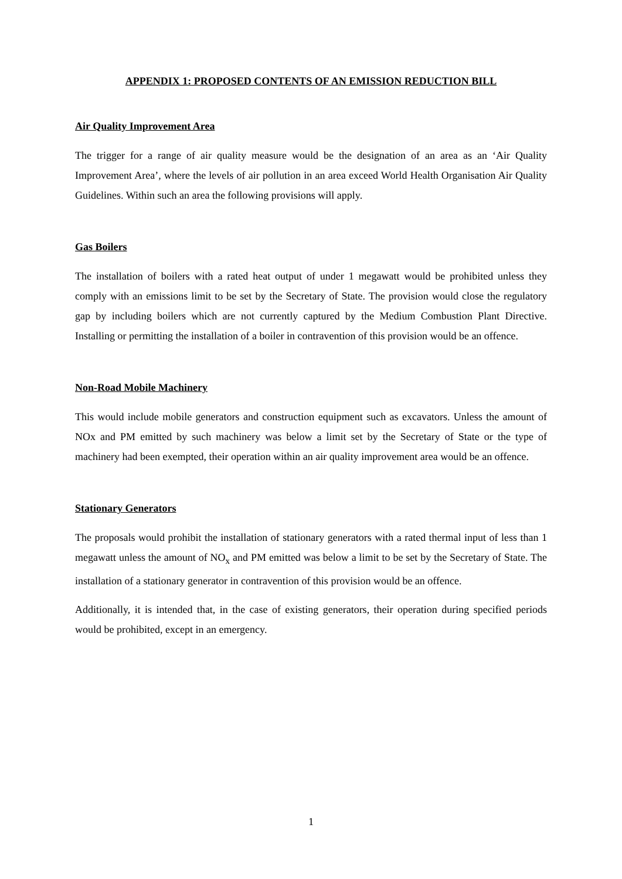APPENDIX 1: PROPOSED CONTENTS OF AN EMISSION REDUCTION BILL
Air Quality Improvement Area
The trigger for a range of air quality measure would be the designation of an area as an ‘Air Quality Improvement Area’, where the levels of air pollution in an area exceed World Health Organisation Air Quality Guidelines. Within such an area the following provisions will apply.
Gas Boilers
The installation of boilers with a rated heat output of under 1 megawatt would be prohibited unless they comply with an emissions limit to be set by the Secretary of State. The provision would close the regulatory gap by including boilers which are not currently captured by the Medium Combustion Plant Directive. Installing or permitting the installation of a boiler in contravention of this provision would be an offence.
Non-Road Mobile Machinery
This would include mobile generators and construction equipment such as excavators. Unless the amount of NOx and PM emitted by such machinery was below a limit set by the Secretary of State or the type of machinery had been exempted, their operation within an air quality improvement area would be an offence.
Stationary Generators
The proposals would prohibit the installation of stationary generators with a rated thermal input of less than 1 megawatt unless the amount of NO<sub>x</sub> and PM emitted was below a limit to be set by the Secretary of State. The installation of a stationary generator in contravention of this provision would be an offence.
Additionally, it is intended that, in the case of existing generators, their operation during specified periods would be prohibited, except in an emergency.
1